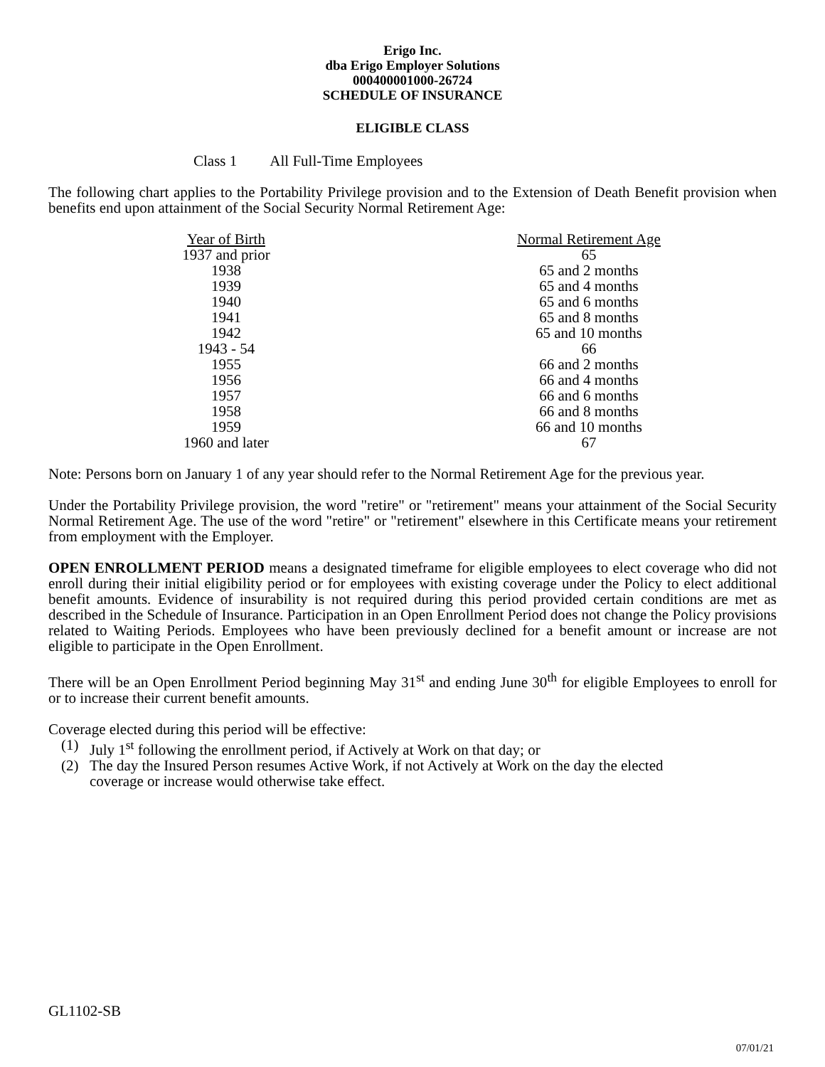Erigo Inc.
dba Erigo Employer Solutions
000400001000-26724
SCHEDULE OF INSURANCE
ELIGIBLE CLASS
Class 1 All Full-Time Employees
The following chart applies to the Portability Privilege provision and to the Extension of Death Benefit provision when benefits end upon attainment of the Social Security Normal Retirement Age:
| Year of Birth | | Normal Retirement Age |
| 1937 and prior | | 65 |
| 1938 | | 65 and 2 months |
| 1939 | | 65 and 4 months |
| 1940 | | 65 and 6 months |
| 1941 | | 65 and 8 months |
| 1942 | | 65 and 10 months |
| 1943 - 54 | | 66 |
| 1955 | | 66 and 2 months |
| 1956 | | 66 and 4 months |
| 1957 | | 66 and 6 months |
| 1958 | | 66 and 8 months |
| 1959 | | 66 and 10 months |
| 1960 and later | | 67 |
Note: Persons born on January 1 of any year should refer to the Normal Retirement Age for the previous year.
Under the Portability Privilege provision, the word "retire" or "retirement" means your attainment of the Social Security Normal Retirement Age. The use of the word "retire" or "retirement" elsewhere in this Certificate means your retirement from employment with the Employer.
OPEN ENROLLMENT PERIOD means a designated timeframe for eligible employees to elect coverage who did not enroll during their initial eligibility period or for employees with existing coverage under the Policy to elect additional benefit amounts. Evidence of insurability is not required during this period provided certain conditions are met as described in the Schedule of Insurance. Participation in an Open Enrollment Period does not change the Policy provisions related to Waiting Periods. Employees who have been previously declined for a benefit amount or increase are not eligible to participate in the Open Enrollment.
There will be an Open Enrollment Period beginning May 31<sup>st</sup> and ending June 30<sup>th</sup> for eligible Employees to enroll for or to increase their current benefit amounts.
Coverage elected during this period will be effective:
(1) July 1<sup>st</sup> following the enrollment period, if Actively at Work on that day; or
(2) The day the Insured Person resumes Active Work, if not Actively at Work on the day the elected coverage or increase would otherwise take effect.
GL1102-SB
07/01/21